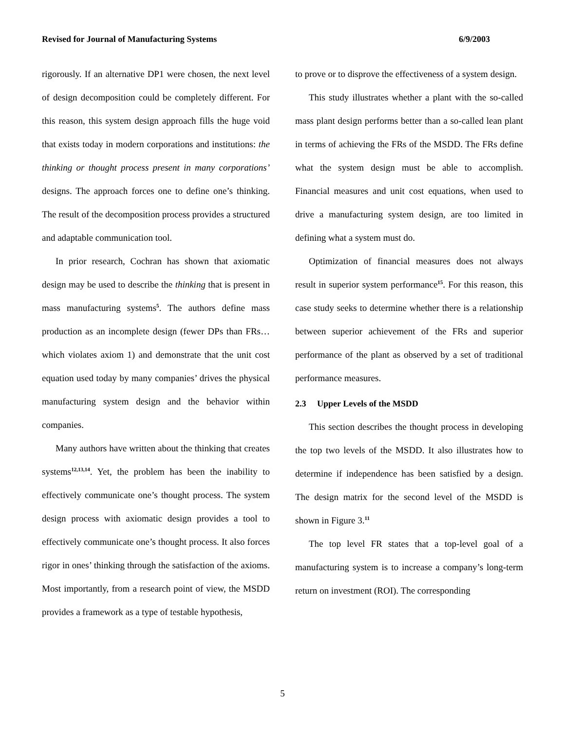Revised for Journal of Manufacturing Systems 6/9/2003
rigorously. If an alternative DP1 were chosen, the next level of design decomposition could be completely different. For this reason, this system design approach fills the huge void that exists today in modern corporations and institutions: the thinking or thought process present in many corporations’ designs. The approach forces one to define one’s thinking. The result of the decomposition process provides a structured and adaptable communication tool.
In prior research, Cochran has shown that axiomatic design may be used to describe the thinking that is present in mass manufacturing systems<sup>5</sup>. The authors define mass production as an incomplete design (fewer DPs than FRs… which violates axiom 1) and demonstrate that the unit cost equation used today by many companies’ drives the physical manufacturing system design and the behavior within companies.
Many authors have written about the thinking that creates systems<sup>12,13,14</sup>. Yet, the problem has been the inability to effectively communicate one’s thought process. The system design process with axiomatic design provides a tool to effectively communicate one’s thought process. It also forces rigor in ones’ thinking through the satisfaction of the axioms. Most importantly, from a research point of view, the MSDD provides a framework as a type of testable hypothesis,
to prove or to disprove the effectiveness of a system design.
This study illustrates whether a plant with the so-called mass plant design performs better than a so-called lean plant in terms of achieving the FRs of the MSDD. The FRs define what the system design must be able to accomplish. Financial measures and unit cost equations, when used to drive a manufacturing system design, are too limited in defining what a system must do.
Optimization of financial measures does not always result in superior system performance<sup>15</sup>. For this reason, this case study seeks to determine whether there is a relationship between superior achievement of the FRs and superior performance of the plant as observed by a set of traditional performance measures.
2.3 Upper Levels of the MSDD
This section describes the thought process in developing the top two levels of the MSDD. It also illustrates how to determine if independence has been satisfied by a design. The design matrix for the second level of the MSDD is shown in Figure 3.<sup>11</sup>
The top level FR states that a top-level goal of a manufacturing system is to increase a company’s long-term return on investment (ROI). The corresponding
5